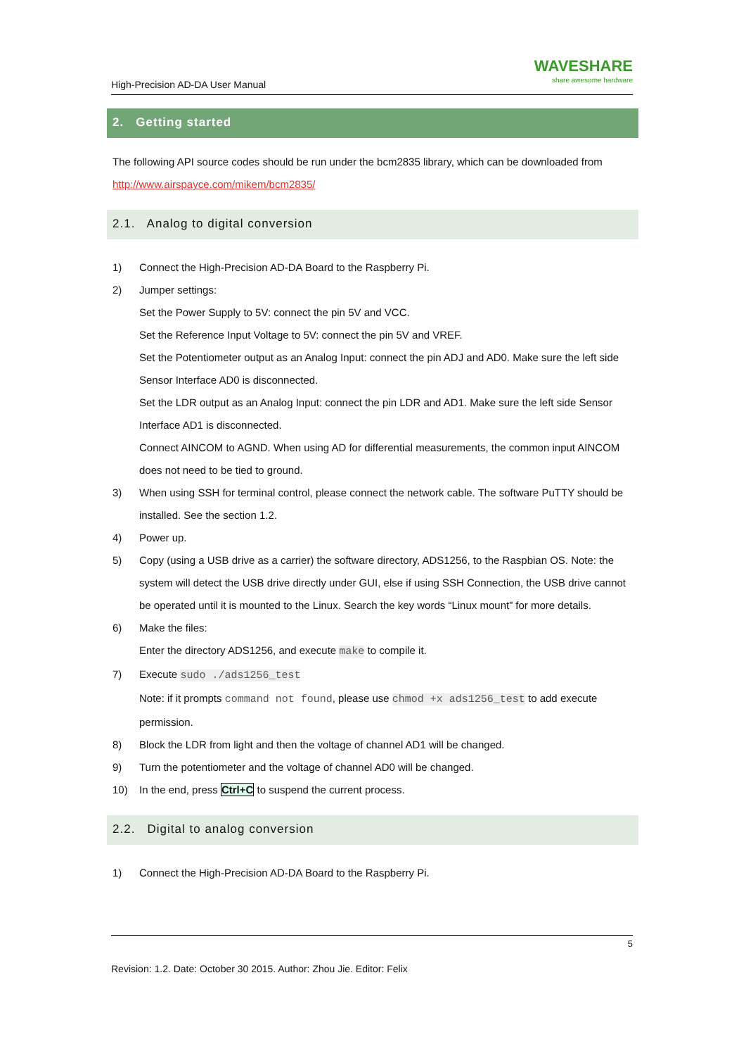High-Precision AD-DA User Manual
WAVESHARE
share awesome hardware
2. Getting started
The following API source codes should be run under the bcm2835 library, which can be downloaded from http://www.airspayce.com/mikem/bcm2835/
2.1. Analog to digital conversion
1) Connect the High-Precision AD-DA Board to the Raspberry Pi.
2) Jumper settings:
Set the Power Supply to 5V: connect the pin 5V and VCC.
Set the Reference Input Voltage to 5V: connect the pin 5V and VREF.
Set the Potentiometer output as an Analog Input: connect the pin ADJ and AD0. Make sure the left side Sensor Interface AD0 is disconnected.
Set the LDR output as an Analog Input: connect the pin LDR and AD1. Make sure the left side Sensor Interface AD1 is disconnected.
Connect AINCOM to AGND. When using AD for differential measurements, the common input AINCOM does not need to be tied to ground.
3) When using SSH for terminal control, please connect the network cable. The software PuTTY should be installed. See the section 1.2.
4) Power up.
5) Copy (using a USB drive as a carrier) the software directory, ADS1256, to the Raspbian OS. Note: the system will detect the USB drive directly under GUI, else if using SSH Connection, the USB drive cannot be operated until it is mounted to the Linux. Search the key words “Linux mount” for more details.
6) Make the files:
Enter the directory ADS1256, and execute make to compile it.
7) Execute sudo ./ads1256_test
Note: if it prompts command not found, please use chmod +x ads1256_test to add execute permission.
8) Block the LDR from light and then the voltage of channel AD1 will be changed.
9) Turn the potentiometer and the voltage of channel AD0 will be changed.
10) In the end, press Ctrl+C to suspend the current process.
2.2. Digital to analog conversion
1) Connect the High-Precision AD-DA Board to the Raspberry Pi.
5
Revision: 1.2. Date: October 30 2015. Author: Zhou Jie. Editor: Felix